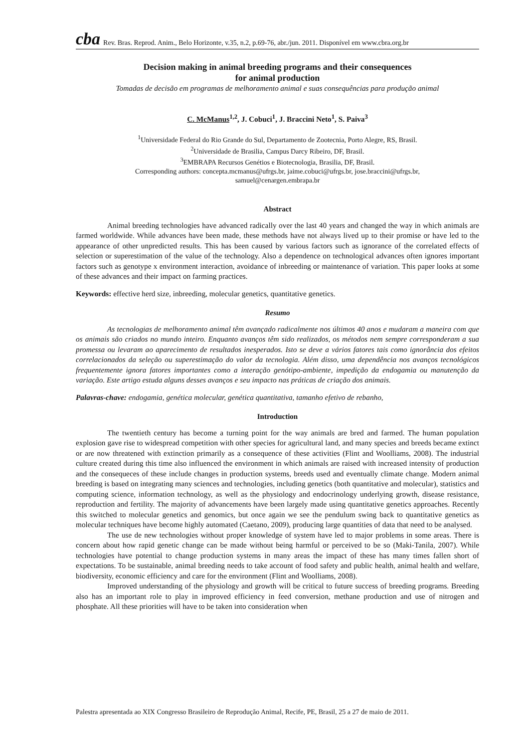cba Rev. Bras. Reprod. Anim., Belo Horizonte, v.35, n.2, p.69-76, abr./jun. 2011. Disponível em www.cbra.org.br
Decision making in animal breeding programs and their consequences
for animal production
Tomadas de decisão em programas de melhoramento animal e suas consequências para produção animal
C. McManus<sup>1,2</sup>, J. Cobuci<sup>1</sup>, J. Braccini Neto<sup>1</sup>, S. Paiva<sup>3</sup>
<sup>1</sup> Universidade Federal do Rio Grande do Sul, Departamento de Zootecnia, Porto Alegre, RS, Brasil.
<sup>2</sup> Universidade de Brasilia, Campus Darcy Ribeiro, DF, Brasil.
<sup>3</sup> EMBRAPA Recursos Genétios e Biotecnologia, Brasilia, DF, Brasil.
Corresponding authors: concepta.mcmanus@ufrgs.br, jaime.cobuci@ufrgs.br, jose.braccini@ufrgs.br,
samuel@cenargen.embrapa.br
Abstract
Animal breeding technologies have advanced radically over the last 40 years and changed the way in which animals are farmed worldwide. While advances have been made, these methods have not always lived up to their promise or have led to the appearance of other unpredicted results. This has been caused by various factors such as ignorance of the correlated effects of selection or superestimation of the value of the technology. Also a dependence on technological advances often ignores important factors such as genotype x environment interaction, avoidance of inbreeding or maintenance of variation. This paper looks at some of these advances and their impact on farming practices.
Keywords: effective herd size, inbreeding, molecular genetics, quantitative genetics.
Resumo
As tecnologias de melhoramento animal têm avançado radicalmente nos últimos 40 anos e mudaram a maneira com que os animais são criados no mundo inteiro. Enquanto avanços têm sido realizados, os métodos nem sempre corresponderam a sua promessa ou levaram ao aparecimento de resultados inesperados. Isto se deve a vários fatores tais como ignorância dos efeitos correlacionados da seleção ou superestimação do valor da tecnologia. Além disso, uma dependência nos avanços tecnológicos frequentemente ignora fatores importantes como a interação genótipo-ambiente, impedição da endogamia ou manutenção da variação. Este artigo estuda alguns desses avanços e seu impacto nas práticas de criação dos animais.
Palavras-chave: endogamia, genética molecular, genética quantitativa, tamanho efetivo de rebanho,
Introduction
The twentieth century has become a turning point for the way animals are bred and farmed. The human population explosion gave rise to widespread competition with other species for agricultural land, and many species and breeds became extinct or are now threatened with extinction primarily as a consequence of these activities (Flint and Woolliams, 2008). The industrial culture created during this time also influenced the environment in which animals are raised with increased intensity of production and the consequeces of these include changes in production systems, breeds used and eventually climate change. Modern animal breeding is based on integrating many sciences and technologies, including genetics (both quantitative and molecular), statistics and computing science, information technology, as well as the physiology and endocrinology underlying growth, disease resistance, reproduction and fertility. The majority of advancements have been largely made using quantitative genetics approaches. Recently this switched to molecular genetics and genomics, but once again we see the pendulum swing back to quantitative genetics as molecular techniques have become highly automated (Caetano, 2009), producing large quantities of data that need to be analysed.
The use de new technologies without proper knowledge of system have led to major problems in some areas. There is concern about how rapid genetic change can be made without being harmful or perceived to be so (Maki-Tanila, 2007). While technologies have potential to change production systems in many areas the impact of these has many times fallen short of expectations. To be sustainable, animal breeding needs to take account of food safety and public health, animal health and welfare, biodiversity, economic efficiency and care for the environment (Flint and Woolliams, 2008).
Improved understanding of the physiology and growth will be critical to future success of breeding programs. Breeding also has an important role to play in improved efficiency in feed conversion, methane production and use of nitrogen and phosphate. All these priorities will have to be taken into consideration when
Palestra apresentada ao XIX Congresso Brasileiro de Reprodução Animal, Recife, PE, Brasil, 25 a 27 de maio de 2011.